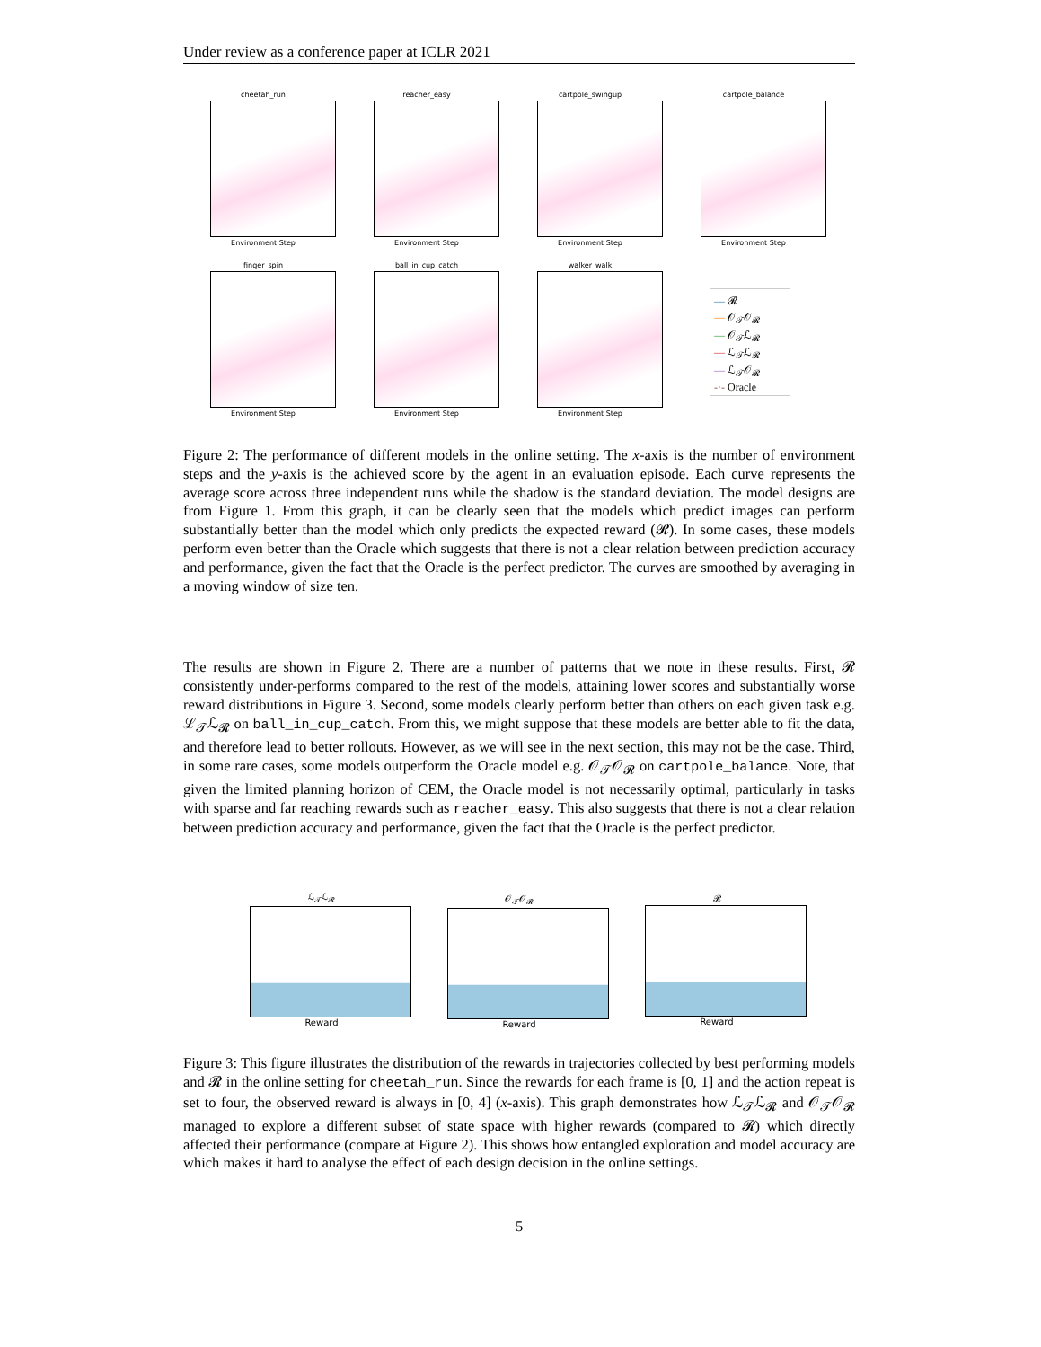Under review as a conference paper at ICLR 2021
cheetah_run
Environment Step
reacher_easy
Environment Step
cartpole_swingup
Environment Step
cartpole_balance
Environment Step
finger_spin
Environment Step
ball_in_cup_catch
Environment Step
walker_walk
Environment Step
— 𝓡
— 𝒪<sub>𝒯</sub>𝒪<sub>𝓡</sub>
— 𝒪<sub>𝒯</sub>ℒ<sub>𝓡</sub>
— ℒ<sub>𝒯</sub>ℒ<sub>𝓡</sub>
— ℒ<sub>𝒯</sub>𝒪<sub>𝓡</sub>
-·- Oracle
Figure 2: The performance of different models in the online setting. The x-axis is the number of environment steps and the y-axis is the achieved score by the agent in an evaluation episode. Each curve represents the average score across three independent runs while the shadow is the standard deviation. The model designs are from Figure 1. From this graph, it can be clearly seen that the models which predict images can perform substantially better than the model which only predicts the expected reward (𝓡). In some cases, these models perform even better than the Oracle which suggests that there is not a clear relation between prediction accuracy and performance, given the fact that the Oracle is the perfect predictor. The curves are smoothed by averaging in a moving window of size ten.
The results are shown in Figure 2. There are a number of patterns that we note in these results. First, 𝓡 consistently under-performs compared to the rest of the models, attaining lower scores and substantially worse reward distributions in Figure 3. Second, some models clearly perform better than others on each given task e.g. ℒ<sub>𝒯</sub>ℒ<sub>𝓡</sub> on ball_in_cup_catch. From this, we might suppose that these models are better able to fit the data, and therefore lead to better rollouts. However, as we will see in the next section, this may not be the case. Third, in some rare cases, some models outperform the Oracle model e.g. 𝒪<sub>𝒯</sub>𝒪<sub>𝓡</sub> on cartpole_balance. Note, that given the limited planning horizon of CEM, the Oracle model is not necessarily optimal, particularly in tasks with sparse and far reaching rewards such as reacher_easy. This also suggests that there is not a clear relation between prediction accuracy and performance, given the fact that the Oracle is the perfect predictor.
ℒ<sub>𝒯</sub>ℒ<sub>𝓡</sub>
Reward
𝒪<sub>𝒯</sub>𝒪<sub>𝓡</sub>
Reward
𝓡
Reward
Figure 3: This figure illustrates the distribution of the rewards in trajectories collected by best performing models and 𝓡 in the online setting for cheetah_run. Since the rewards for each frame is [0, 1] and the action repeat is set to four, the observed reward is always in [0, 4] (x-axis). This graph demonstrates how ℒ<sub>𝒯</sub>ℒ<sub>𝓡</sub> and 𝒪<sub>𝒯</sub>𝒪<sub>𝓡</sub> managed to explore a different subset of state space with higher rewards (compared to 𝓡) which directly affected their performance (compare at Figure 2). This shows how entangled exploration and model accuracy are which makes it hard to analyse the effect of each design decision in the online settings.
5